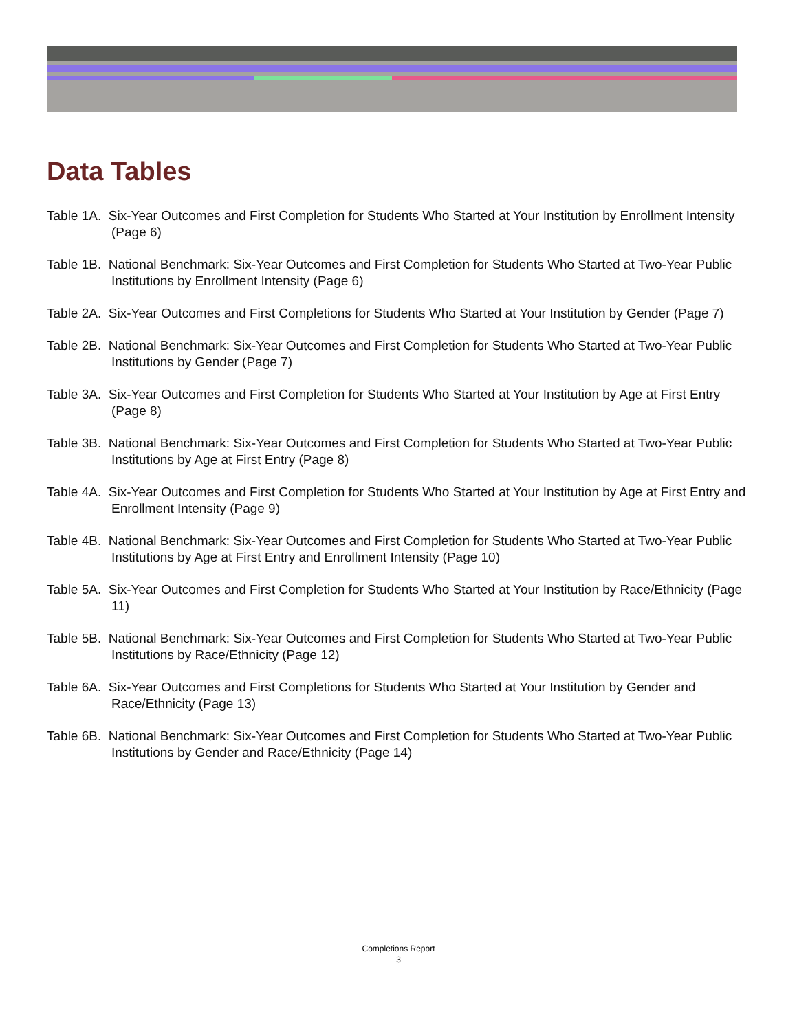Data Tables
Table 1A. Six-Year Outcomes and First Completion for Students Who Started at Your Institution by Enrollment Intensity (Page 6)
Table 1B. National Benchmark: Six-Year Outcomes and First Completion for Students Who Started at Two-Year Public Institutions by Enrollment Intensity (Page 6)
Table 2A. Six-Year Outcomes and First Completions for Students Who Started at Your Institution by Gender (Page 7)
Table 2B. National Benchmark: Six-Year Outcomes and First Completion for Students Who Started at Two-Year Public Institutions by Gender (Page 7)
Table 3A. Six-Year Outcomes and First Completion for Students Who Started at Your Institution by Age at First Entry (Page 8)
Table 3B. National Benchmark: Six-Year Outcomes and First Completion for Students Who Started at Two-Year Public Institutions by Age at First Entry (Page 8)
Table 4A. Six-Year Outcomes and First Completion for Students Who Started at Your Institution by Age at First Entry and Enrollment Intensity (Page 9)
Table 4B. National Benchmark: Six-Year Outcomes and First Completion for Students Who Started at Two-Year Public Institutions by Age at First Entry and Enrollment Intensity (Page 10)
Table 5A. Six-Year Outcomes and First Completion for Students Who Started at Your Institution by Race/Ethnicity (Page 11)
Table 5B. National Benchmark: Six-Year Outcomes and First Completion for Students Who Started at Two-Year Public Institutions by Race/Ethnicity (Page 12)
Table 6A. Six-Year Outcomes and First Completions for Students Who Started at Your Institution by Gender and Race/Ethnicity (Page 13)
Table 6B. National Benchmark: Six-Year Outcomes and First Completion for Students Who Started at Two-Year Public Institutions by Gender and Race/Ethnicity (Page 14)
Completions Report
3